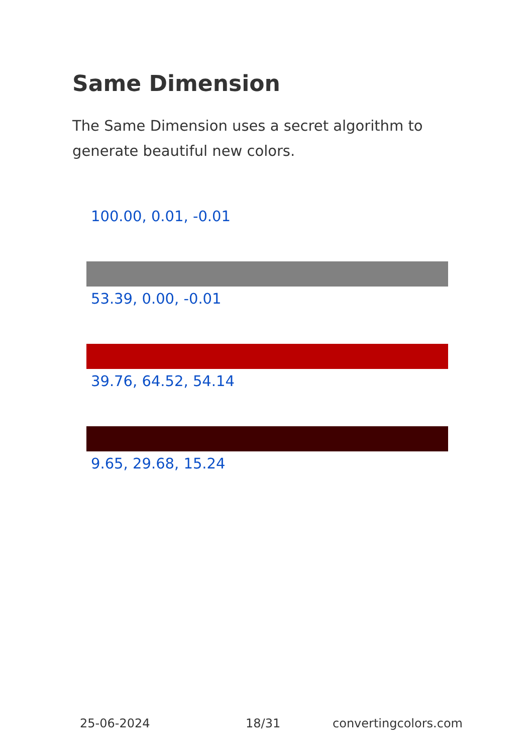Same Dimension
The Same Dimension uses a secret algorithm to generate beautiful new colors.
100.00, 0.01, -0.01
53.39, 0.00, -0.01
39.76, 64.52, 54.14
9.65, 29.68, 15.24
25-06-2024 18/31 convertingcolors.com